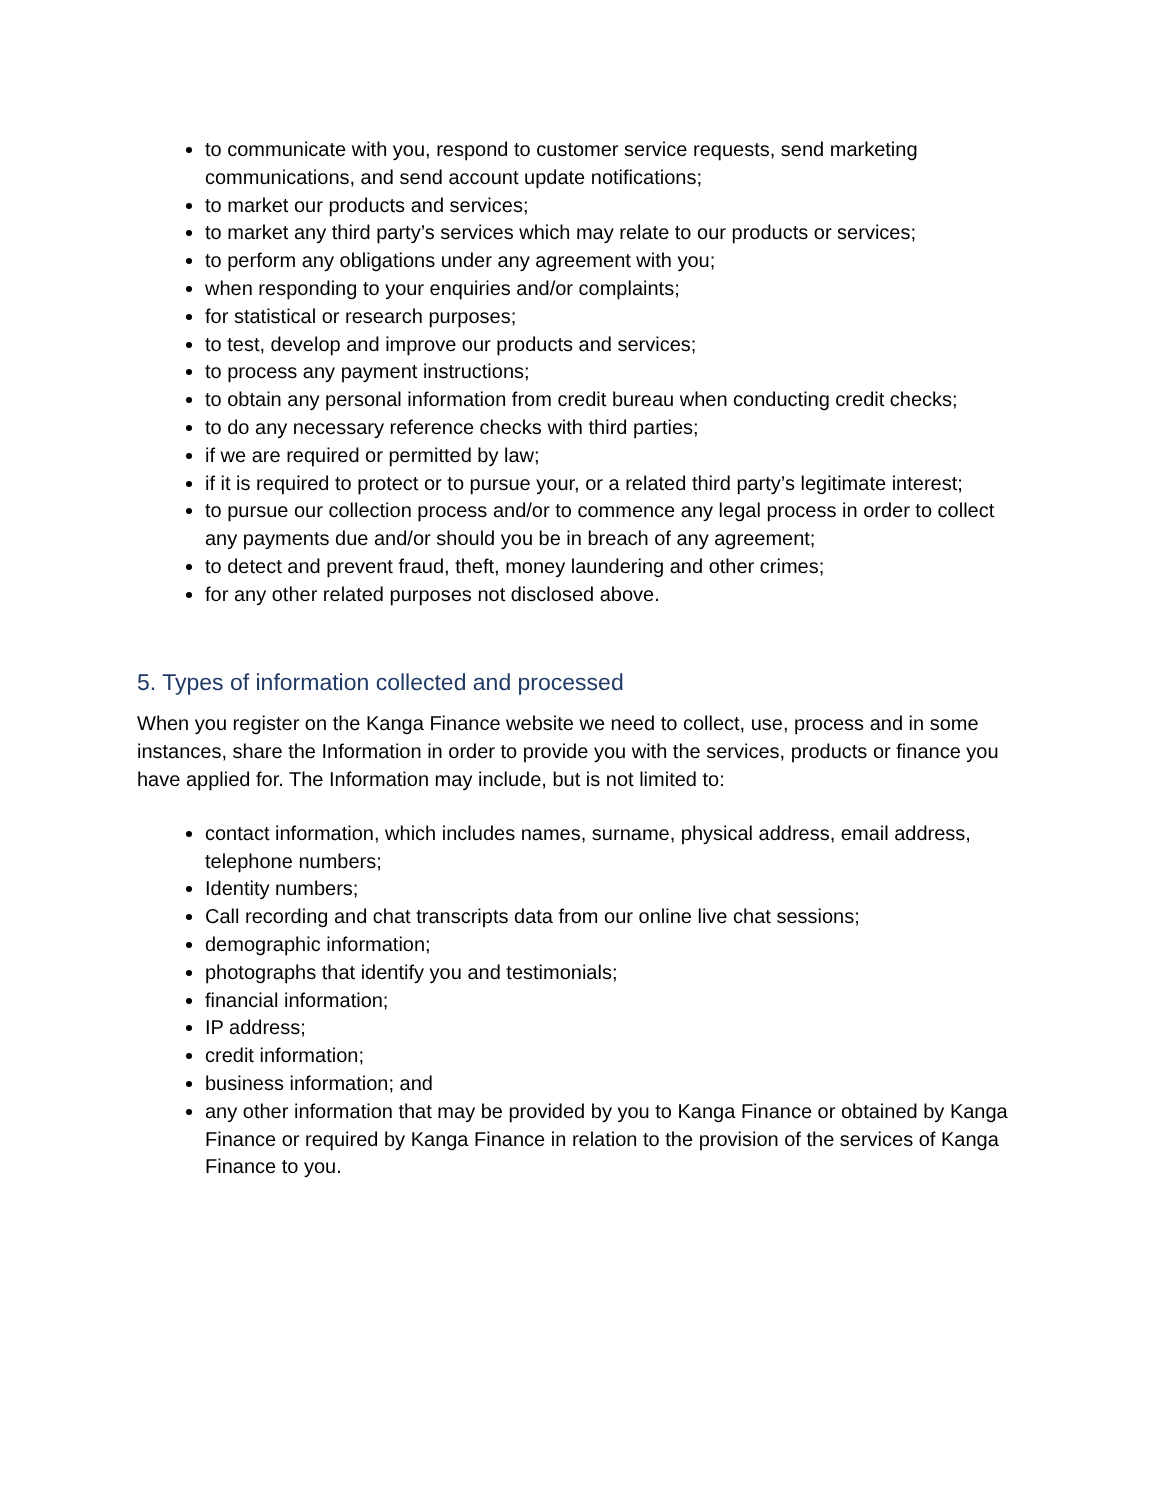to communicate with you, respond to customer service requests, send marketing communications, and send account update notifications;
to market our products and services;
to market any third party’s services which may relate to our products or services;
to perform any obligations under any agreement with you;
when responding to your enquiries and/or complaints;
for statistical or research purposes;
to test, develop and improve our products and services;
to process any payment instructions;
to obtain any personal information from credit bureau when conducting credit checks;
to do any necessary reference checks with third parties;
if we are required or permitted by law;
if it is required to protect or to pursue your, or a related third party’s legitimate interest;
to pursue our collection process and/or to commence any legal process in order to collect any payments due and/or should you be in breach of any agreement;
to detect and prevent fraud, theft, money laundering and other crimes;
for any other related purposes not disclosed above.
5. Types of information collected and processed
When you register on the Kanga Finance website we need to collect, use, process and in some instances, share the Information in order to provide you with the services, products or finance you have applied for. The Information may include, but is not limited to:
contact information, which includes names, surname, physical address, email address, telephone numbers;
Identity numbers;
Call recording and chat transcripts data from our online live chat sessions;
demographic information;
photographs that identify you and testimonials;
financial information;
IP address;
credit information;
business information; and
any other information that may be provided by you to Kanga Finance or obtained by Kanga Finance or required by Kanga Finance in relation to the provision of the services of Kanga Finance to you.